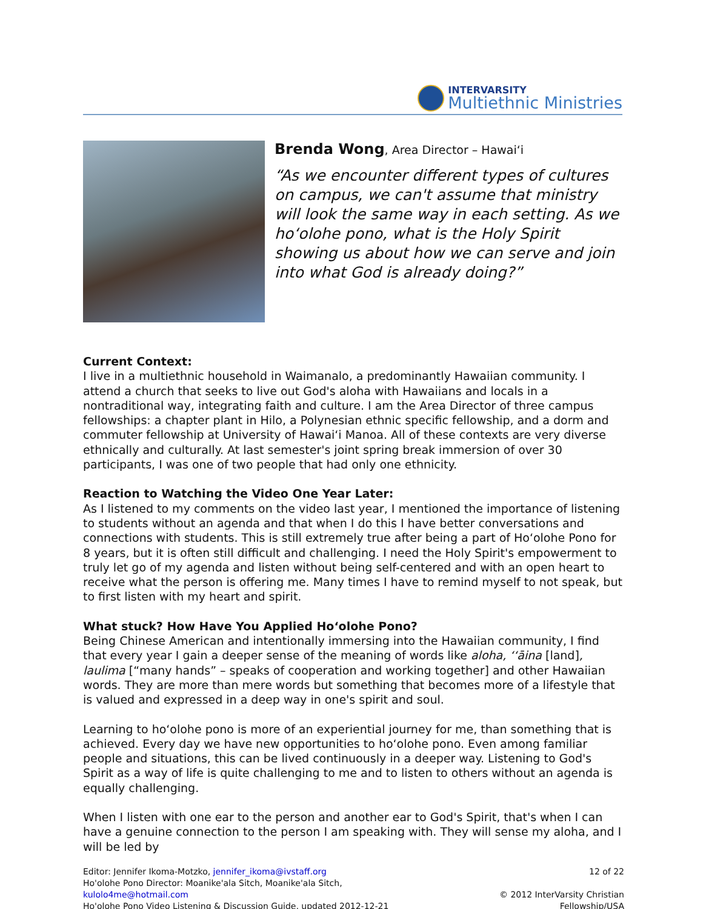INTERVARSITY
Multiethnic Ministries
Brenda Wong, Area Director – Hawaiʻi
“As we encounter different types of cultures on campus, we can't assume that ministry will look the same way in each setting. As we hoʻolohe pono, what is the Holy Spirit showing us about how we can serve and join into what God is already doing?”
Current Context:
I live in a multiethnic household in Waimanalo, a predominantly Hawaiian community. I attend a church that seeks to live out God's aloha with Hawaiians and locals in a nontraditional way, integrating faith and culture. I am the Area Director of three campus fellowships: a chapter plant in Hilo, a Polynesian ethnic specific fellowship, and a dorm and commuter fellowship at University of Hawaiʻi Manoa. All of these contexts are very diverse ethnically and culturally. At last semester's joint spring break immersion of over 30 participants, I was one of two people that had only one ethnicity.
Reaction to Watching the Video One Year Later:
As I listened to my comments on the video last year, I mentioned the importance of listening to students without an agenda and that when I do this I have better conversations and connections with students. This is still extremely true after being a part of Hoʻolohe Pono for 8 years, but it is often still difficult and challenging. I need the Holy Spirit's empowerment to truly let go of my agenda and listen without being self-centered and with an open heart to receive what the person is offering me. Many times I have to remind myself to not speak, but to first listen with my heart and spirit.
What stuck? How Have You Applied Hoʻolohe Pono?
Being Chinese American and intentionally immersing into the Hawaiian community, I find that every year I gain a deeper sense of the meaning of words like aloha, ʻʻāina [land], laulima [“many hands” – speaks of cooperation and working together] and other Hawaiian words. They are more than mere words but something that becomes more of a lifestyle that is valued and expressed in a deep way in one's spirit and soul.
Learning to hoʻolohe pono is more of an experiential journey for me, than something that is achieved. Every day we have new opportunities to hoʻolohe pono. Even among familiar people and situations, this can be lived continuously in a deeper way. Listening to God's Spirit as a way of life is quite challenging to me and to listen to others without an agenda is equally challenging.
When I listen with one ear to the person and another ear to God's Spirit, that's when I can have a genuine connection to the person I am speaking with. They will sense my aloha, and I will be led by
Editor: Jennifer Ikoma-Motzko, jennifer_ikoma@ivstaff.org
Ho'olohe Pono Director: Moanike'ala Sitch, Moanike'ala Sitch, kulolo4me@hotmail.com
Ho'olohe Pono Video Listening & Discussion Guide, updated 2012-12-21
12 of 22
© 2012 InterVarsity Christian Fellowship/USA